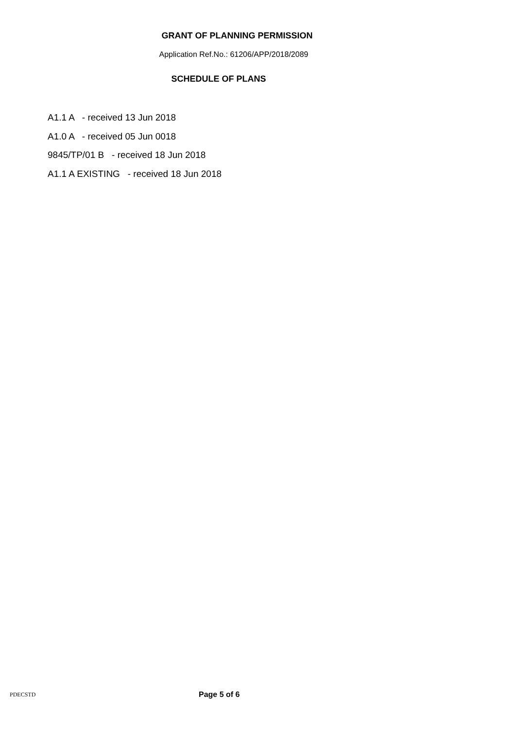GRANT OF PLANNING PERMISSION
Application Ref.No.: 61206/APP/2018/2089
SCHEDULE OF PLANS
A1.1 A - received 13 Jun 2018
A1.0 A - received 05 Jun 0018
9845/TP/01 B - received 18 Jun 2018
A1.1 A EXISTING - received 18 Jun 2018
PDECSTD Page 5 of 6